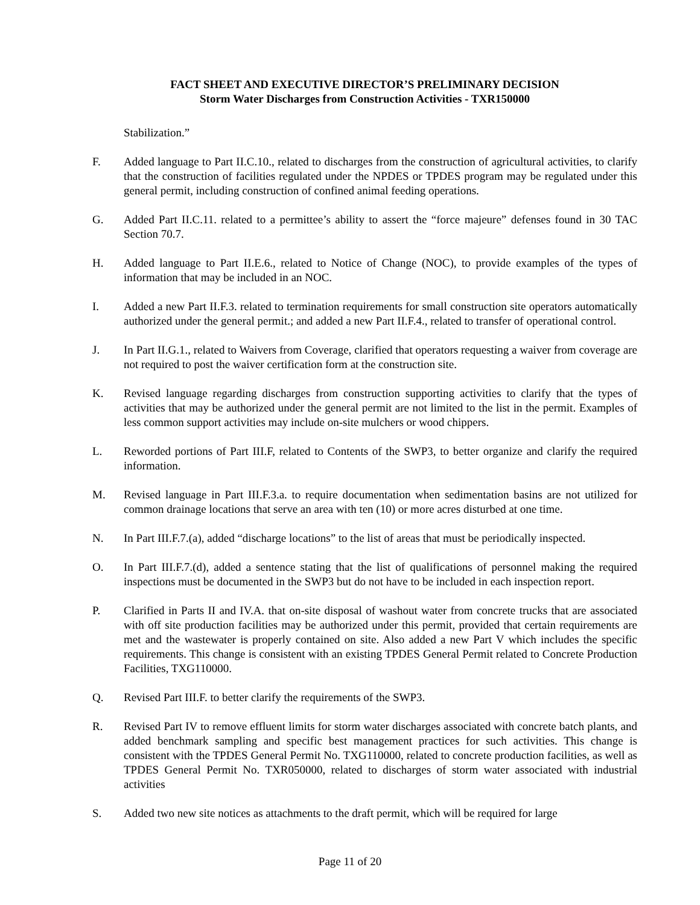FACT SHEET AND EXECUTIVE DIRECTOR’S PRELIMINARY DECISION
Storm Water Discharges from Construction Activities - TXR150000
Stabilization.”
F. Added language to Part II.C.10., related to discharges from the construction of agricultural activities, to clarify that the construction of facilities regulated under the NPDES or TPDES program may be regulated under this general permit, including construction of confined animal feeding operations.
G. Added Part II.C.11. related to a permittee’s ability to assert the “force majeure” defenses found in 30 TAC Section 70.7.
H. Added language to Part II.E.6., related to Notice of Change (NOC), to provide examples of the types of information that may be included in an NOC.
I. Added a new Part II.F.3. related to termination requirements for small construction site operators automatically authorized under the general permit.; and added a new Part II.F.4., related to transfer of operational control.
J. In Part II.G.1., related to Waivers from Coverage, clarified that operators requesting a waiver from coverage are not required to post the waiver certification form at the construction site.
K. Revised language regarding discharges from construction supporting activities to clarify that the types of activities that may be authorized under the general permit are not limited to the list in the permit. Examples of less common support activities may include on-site mulchers or wood chippers.
L. Reworded portions of Part III.F, related to Contents of the SWP3, to better organize and clarify the required information.
M. Revised language in Part III.F.3.a. to require documentation when sedimentation basins are not utilized for common drainage locations that serve an area with ten (10) or more acres disturbed at one time.
N. In Part III.F.7.(a), added “discharge locations” to the list of areas that must be periodically inspected.
O. In Part III.F.7.(d), added a sentence stating that the list of qualifications of personnel making the required inspections must be documented in the SWP3 but do not have to be included in each inspection report.
P. Clarified in Parts II and IV.A. that on-site disposal of washout water from concrete trucks that are associated with off site production facilities may be authorized under this permit, provided that certain requirements are met and the wastewater is properly contained on site. Also added a new Part V which includes the specific requirements. This change is consistent with an existing TPDES General Permit related to Concrete Production Facilities, TXG110000.
Q. Revised Part III.F. to better clarify the requirements of the SWP3.
R. Revised Part IV to remove effluent limits for storm water discharges associated with concrete batch plants, and added benchmark sampling and specific best management practices for such activities. This change is consistent with the TPDES General Permit No. TXG110000, related to concrete production facilities, as well as TPDES General Permit No. TXR050000, related to discharges of storm water associated with industrial activities
S. Added two new site notices as attachments to the draft permit, which will be required for large
Page 11 of 20